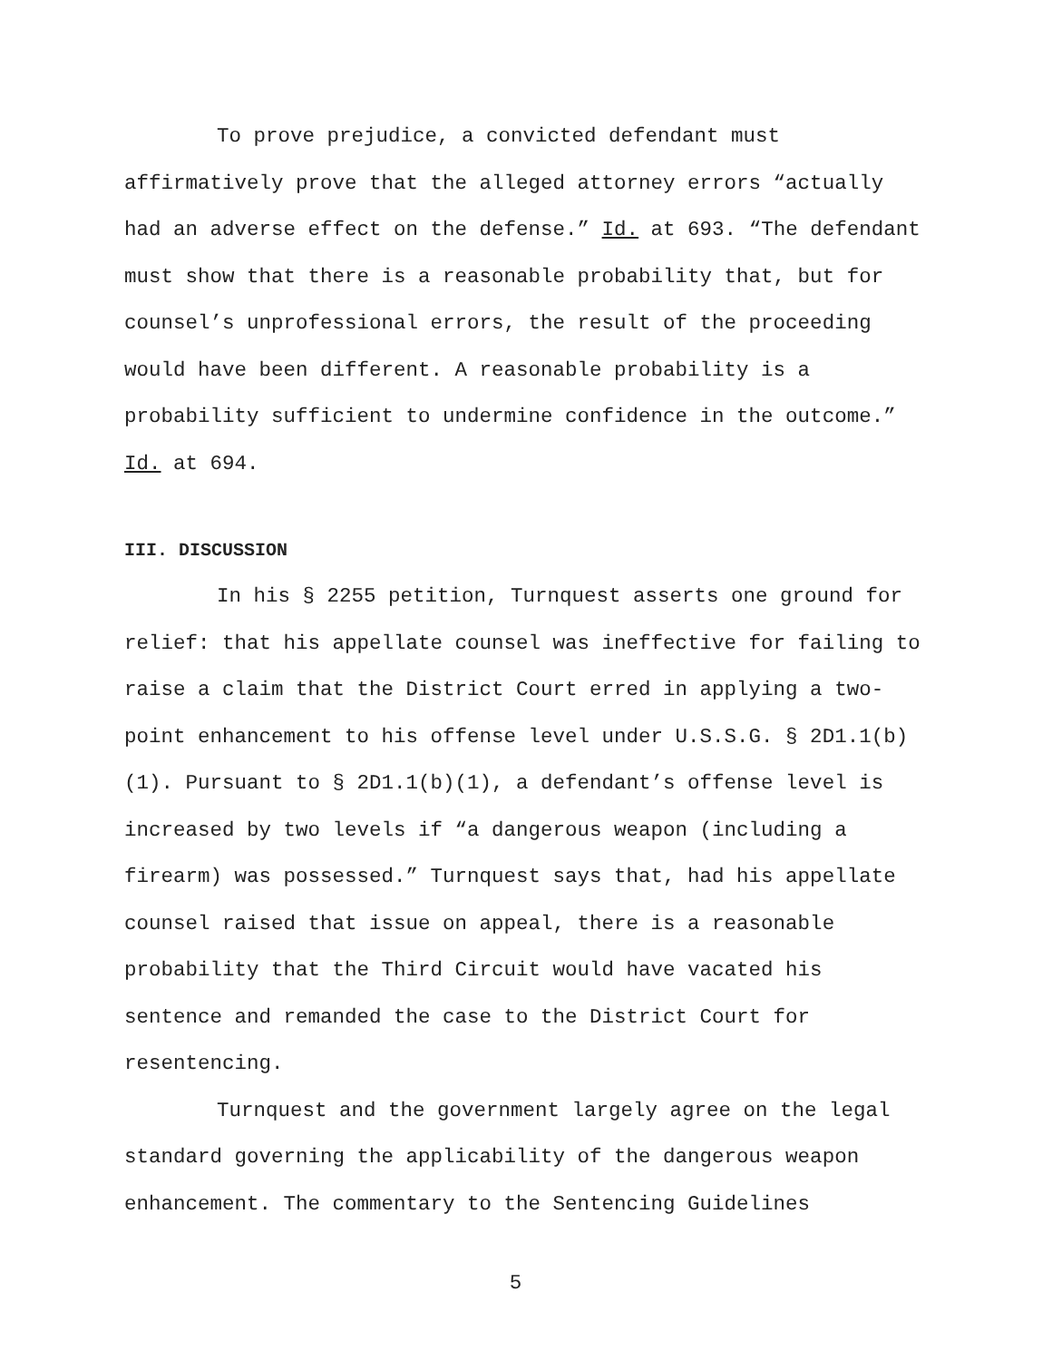To prove prejudice, a convicted defendant must affirmatively prove that the alleged attorney errors “actually had an adverse effect on the defense.” Id. at 693. “The defendant must show that there is a reasonable probability that, but for counsel’s unprofessional errors, the result of the proceeding would have been different. A reasonable probability is a probability sufficient to undermine confidence in the outcome.” Id. at 694.
III. DISCUSSION
In his § 2255 petition, Turnquest asserts one ground for relief: that his appellate counsel was ineffective for failing to raise a claim that the District Court erred in applying a two-point enhancement to his offense level under U.S.S.G. § 2D1.1(b)(1). Pursuant to § 2D1.1(b)(1), a defendant’s offense level is increased by two levels if “a dangerous weapon (including a firearm) was possessed.” Turnquest says that, had his appellate counsel raised that issue on appeal, there is a reasonable probability that the Third Circuit would have vacated his sentence and remanded the case to the District Court for resentencing.
Turnquest and the government largely agree on the legal standard governing the applicability of the dangerous weapon enhancement. The commentary to the Sentencing Guidelines
5